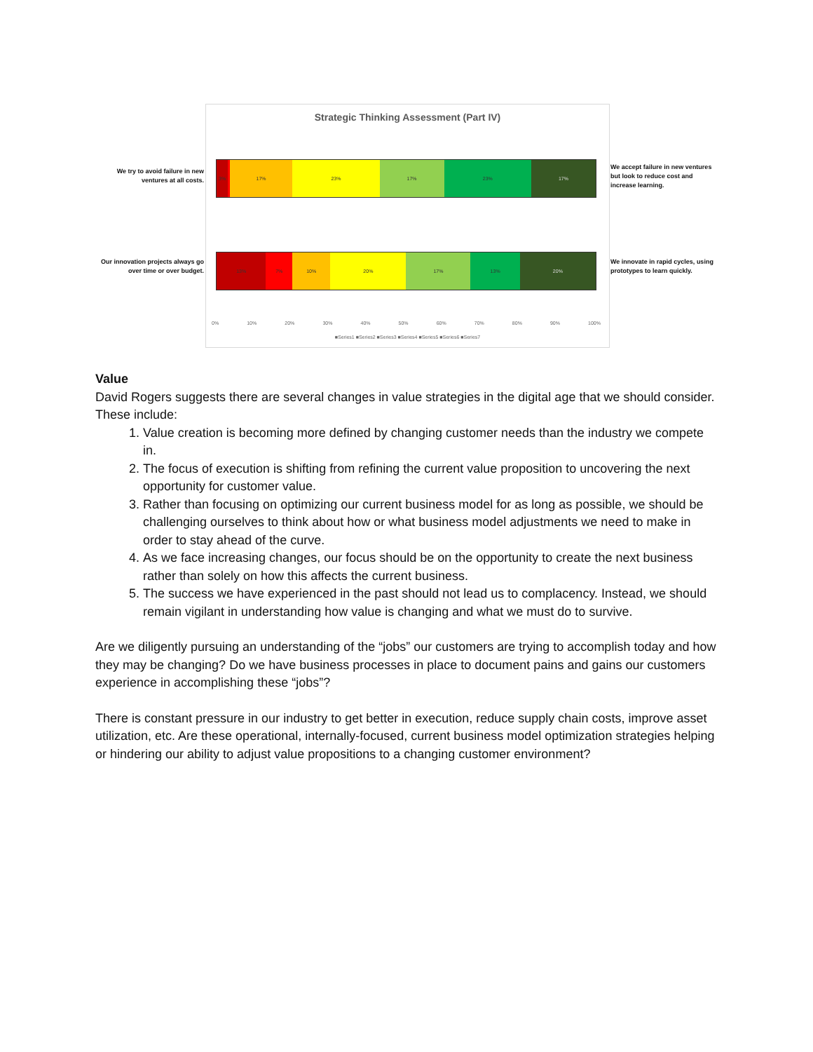We try to avoid failure in new ventures at all costs.
Our innovation projects always go over time or over budget.
We accept failure in new ventures but look to reduce cost and increase learning.
We innovate in rapid cycles, using prototypes to learn quickly.
Strategic Thinking Assessment (Part IV)
3% 17% 23% 17% 23% 17%
13% 7% 10% 20% 17% 13% 20%
0% 10% 20% 30% 40% 50% 60% 70% 80% 90% 100%
■Series1 ■Series2 ■Series3 ■Series4 ■Series5 ■Series6 ■Series7
Value
David Rogers suggests there are several changes in value strategies in the digital age that we should consider. These include:
1. Value creation is becoming more defined by changing customer needs than the industry we compete in.
2. The focus of execution is shifting from refining the current value proposition to uncovering the next opportunity for customer value.
3. Rather than focusing on optimizing our current business model for as long as possible, we should be challenging ourselves to think about how or what business model adjustments we need to make in order to stay ahead of the curve.
4. As we face increasing changes, our focus should be on the opportunity to create the next business rather than solely on how this affects the current business.
5. The success we have experienced in the past should not lead us to complacency. Instead, we should remain vigilant in understanding how value is changing and what we must do to survive.
Are we diligently pursuing an understanding of the “jobs” our customers are trying to accomplish today and how they may be changing? Do we have business processes in place to document pains and gains our customers experience in accomplishing these “jobs”?
There is constant pressure in our industry to get better in execution, reduce supply chain costs, improve asset utilization, etc. Are these operational, internally-focused, current business model optimization strategies helping or hindering our ability to adjust value propositions to a changing customer environment?